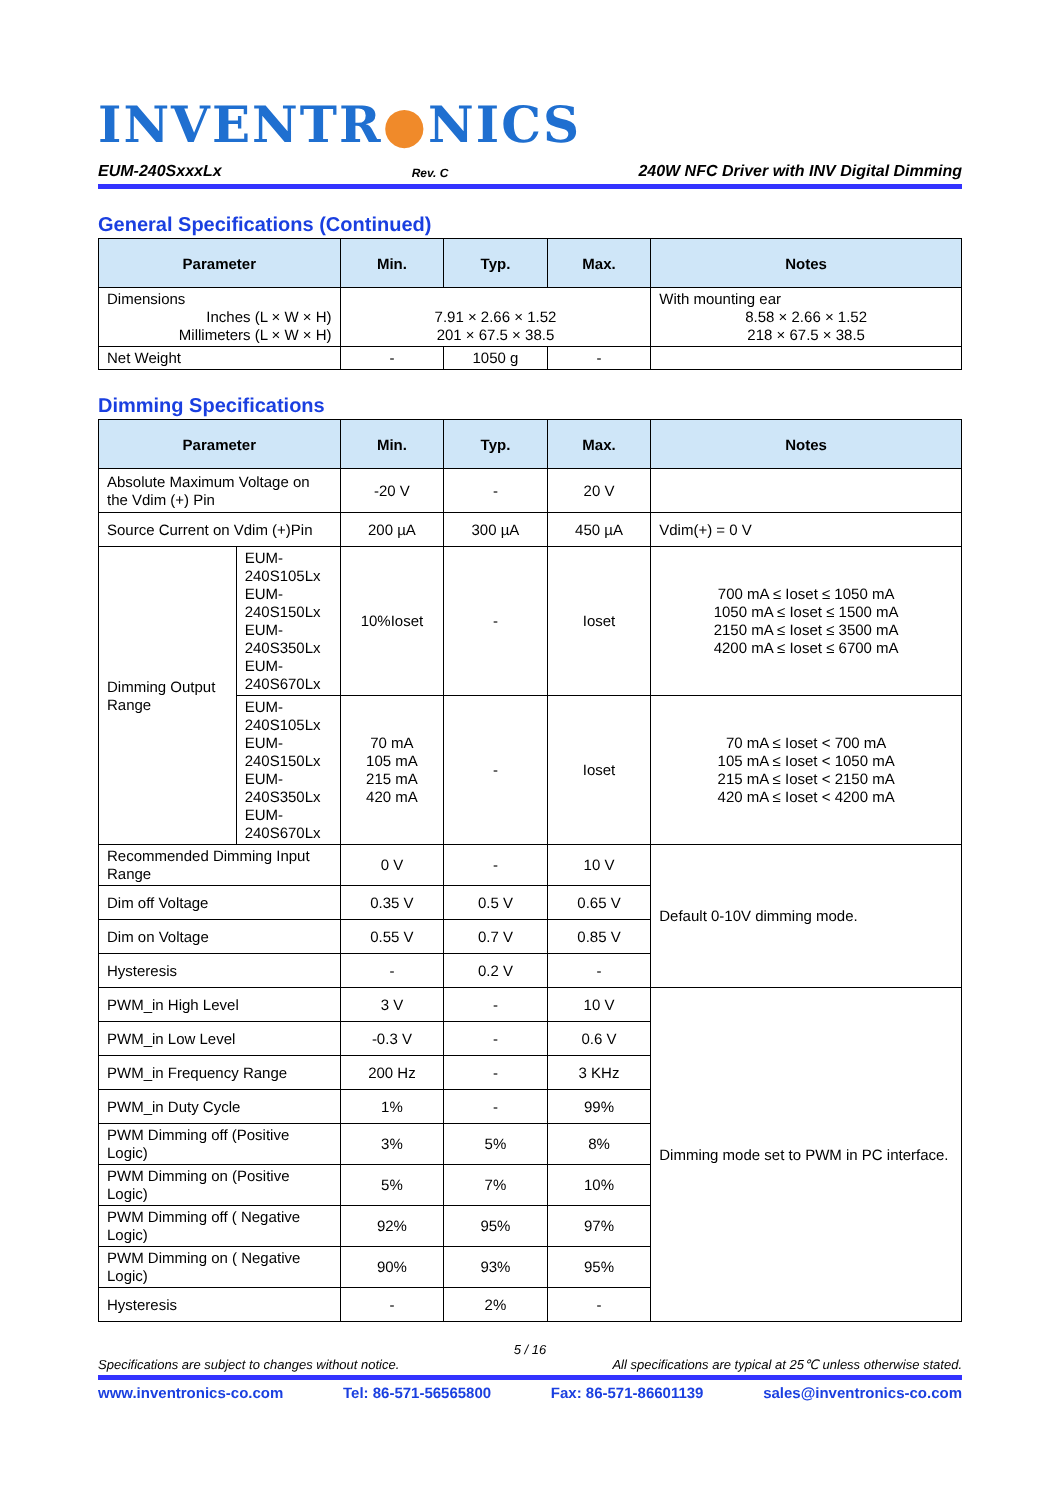INVENTR●NICS
EUM-240SxxxLx Rev. C 240W NFC Driver with INV Digital Dimming
General Specifications (Continued)
| Parameter | Min. | Typ. | Max. | Notes |
| --- | --- | --- | --- | --- |
| Dimensions Inches (L × W × H) Millimeters (L × W × H) | 7.91 × 2.66 × 1.52 201 × 67.5 × 38.5 | | | With mounting ear 8.58 × 2.66 × 1.52 218 × 67.5 × 38.5 |
| Net Weight | - | 1050 g | - | |
Dimming Specifications
| Parameter | | Min. | Typ. | Max. | Notes |
| --- | --- | --- | --- | --- | --- |
| Absolute Maximum Voltage on the Vdim (+) Pin | | -20 V | - | 20 V | |
| Source Current on Vdim (+)Pin | | 200 µA | 300 µA | 450 µA | Vdim(+) = 0 V |
| Dimming Output Range | EUM-240S105Lx EUM-240S150Lx EUM-240S350Lx EUM-240S670Lx | 10%Ioset | - | Ioset | 700 mA ≤ Ioset ≤ 1050 mA 1050 mA ≤ Ioset ≤ 1500 mA 2150 mA ≤ Ioset ≤ 3500 mA 4200 mA ≤ Ioset ≤ 6700 mA |
| | EUM-240S105Lx EUM-240S150Lx EUM-240S350Lx EUM-240S670Lx | 70 mA 105 mA 215 mA 420 mA | - | Ioset | 70 mA ≤ Ioset < 700 mA 105 mA ≤ Ioset < 1050 mA 215 mA ≤ Ioset < 2150 mA 420 mA ≤ Ioset < 4200 mA |
| Recommended Dimming Input Range | | 0 V | - | 10 V | Default 0-10V dimming mode. |
| Dim off Voltage | | 0.35 V | 0.5 V | 0.65 V | |
| Dim on Voltage | | 0.55 V | 0.7 V | 0.85 V | |
| Hysteresis | | - | 0.2 V | - | |
| PWM_in High Level | | 3 V | - | 10 V | Dimming mode set to PWM in PC interface. |
| PWM_in Low Level | | -0.3 V | - | 0.6 V | |
| PWM_in Frequency Range | | 200 Hz | - | 3 KHz | |
| PWM_in Duty Cycle | | 1% | - | 99% | |
| PWM Dimming off (Positive Logic) | | 3% | 5% | 8% | |
| PWM Dimming on (Positive Logic) | | 5% | 7% | 10% | |
| PWM Dimming off ( Negative Logic) | | 92% | 95% | 97% | |
| PWM Dimming on ( Negative Logic) | | 90% | 93% | 95% | |
| Hysteresis | | - | 2% | - | |
5 / 16
Specifications are subject to changes without notice. All specifications are typical at 25℃ unless otherwise stated.
www.inventronics-co.com Tel: 86-571-56565800 Fax: 86-571-86601139 sales@inventronics-co.com